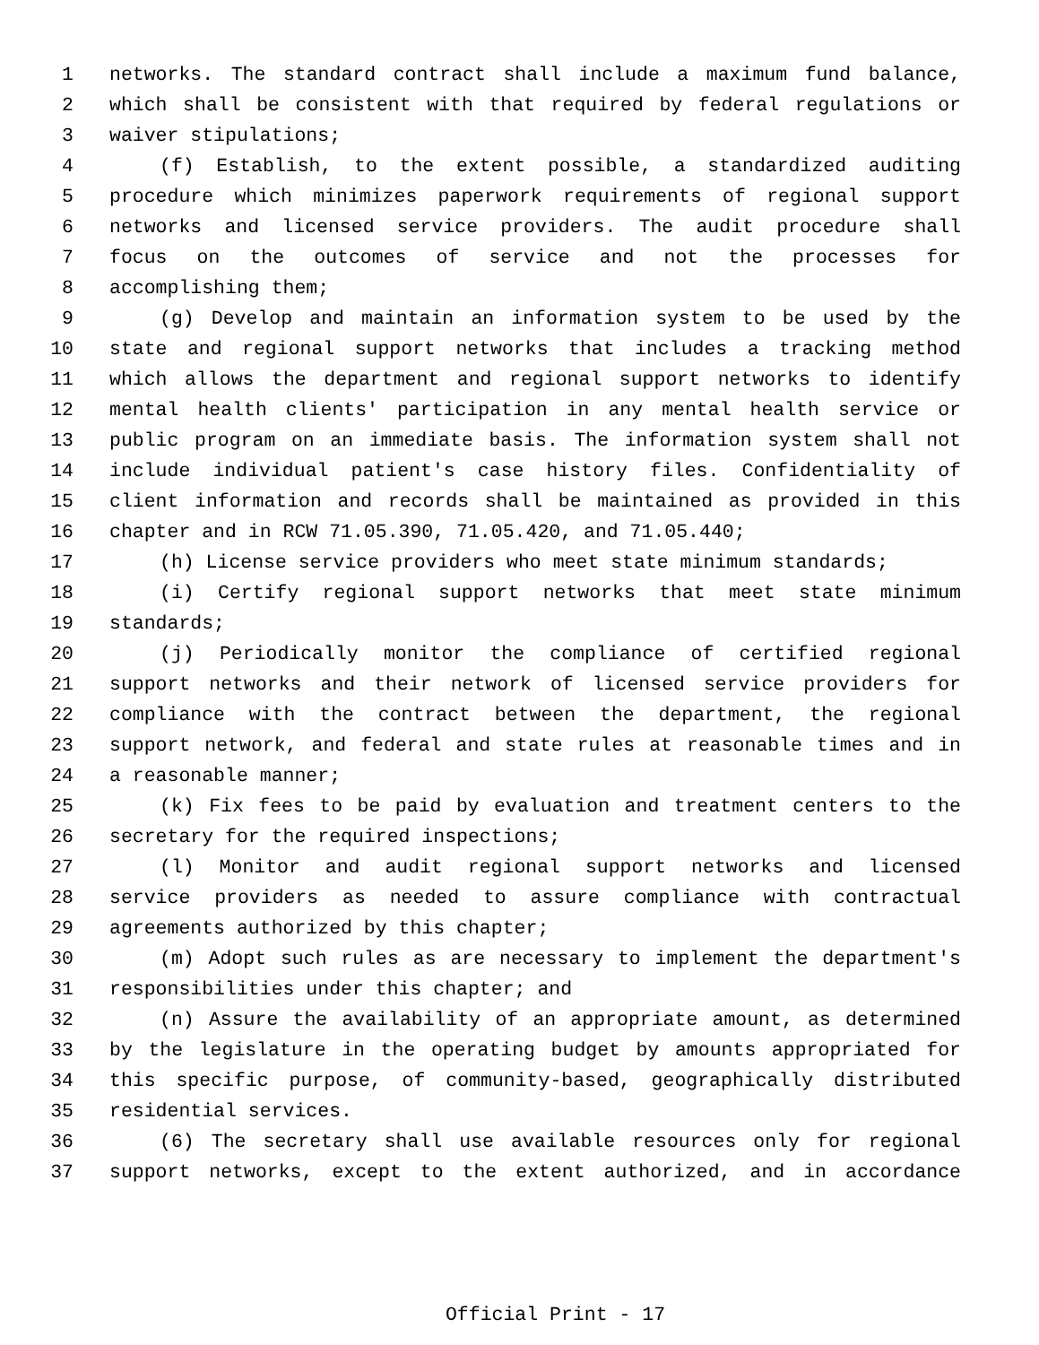1 networks. The standard contract shall include a maximum fund balance,
2 which shall be consistent with that required by federal regulations or
3 waiver stipulations;
4 (f) Establish, to the extent possible, a standardized auditing
5 procedure which minimizes paperwork requirements of regional support
6 networks and licensed service providers. The audit procedure shall
7 focus on the outcomes of service and not the processes for
8 accomplishing them;
9 (g) Develop and maintain an information system to be used by the
10 state and regional support networks that includes a tracking method
11 which allows the department and regional support networks to identify
12 mental health clients' participation in any mental health service or
13 public program on an immediate basis. The information system shall not
14 include individual patient's case history files. Confidentiality of
15 client information and records shall be maintained as provided in this
16 chapter and in RCW 71.05.390, 71.05.420, and 71.05.440;
17 (h) License service providers who meet state minimum standards;
18 (i) Certify regional support networks that meet state minimum
19 standards;
20 (j) Periodically monitor the compliance of certified regional
21 support networks and their network of licensed service providers for
22 compliance with the contract between the department, the regional
23 support network, and federal and state rules at reasonable times and in
24 a reasonable manner;
25 (k) Fix fees to be paid by evaluation and treatment centers to the
26 secretary for the required inspections;
27 (l) Monitor and audit regional support networks and licensed
28 service providers as needed to assure compliance with contractual
29 agreements authorized by this chapter;
30 (m) Adopt such rules as are necessary to implement the department's
31 responsibilities under this chapter; and
32 (n) Assure the availability of an appropriate amount, as determined
33 by the legislature in the operating budget by amounts appropriated for
34 this specific purpose, of community-based, geographically distributed
35 residential services.
36 (6) The secretary shall use available resources only for regional
37 support networks, except to the extent authorized, and in accordance
Official Print - 17